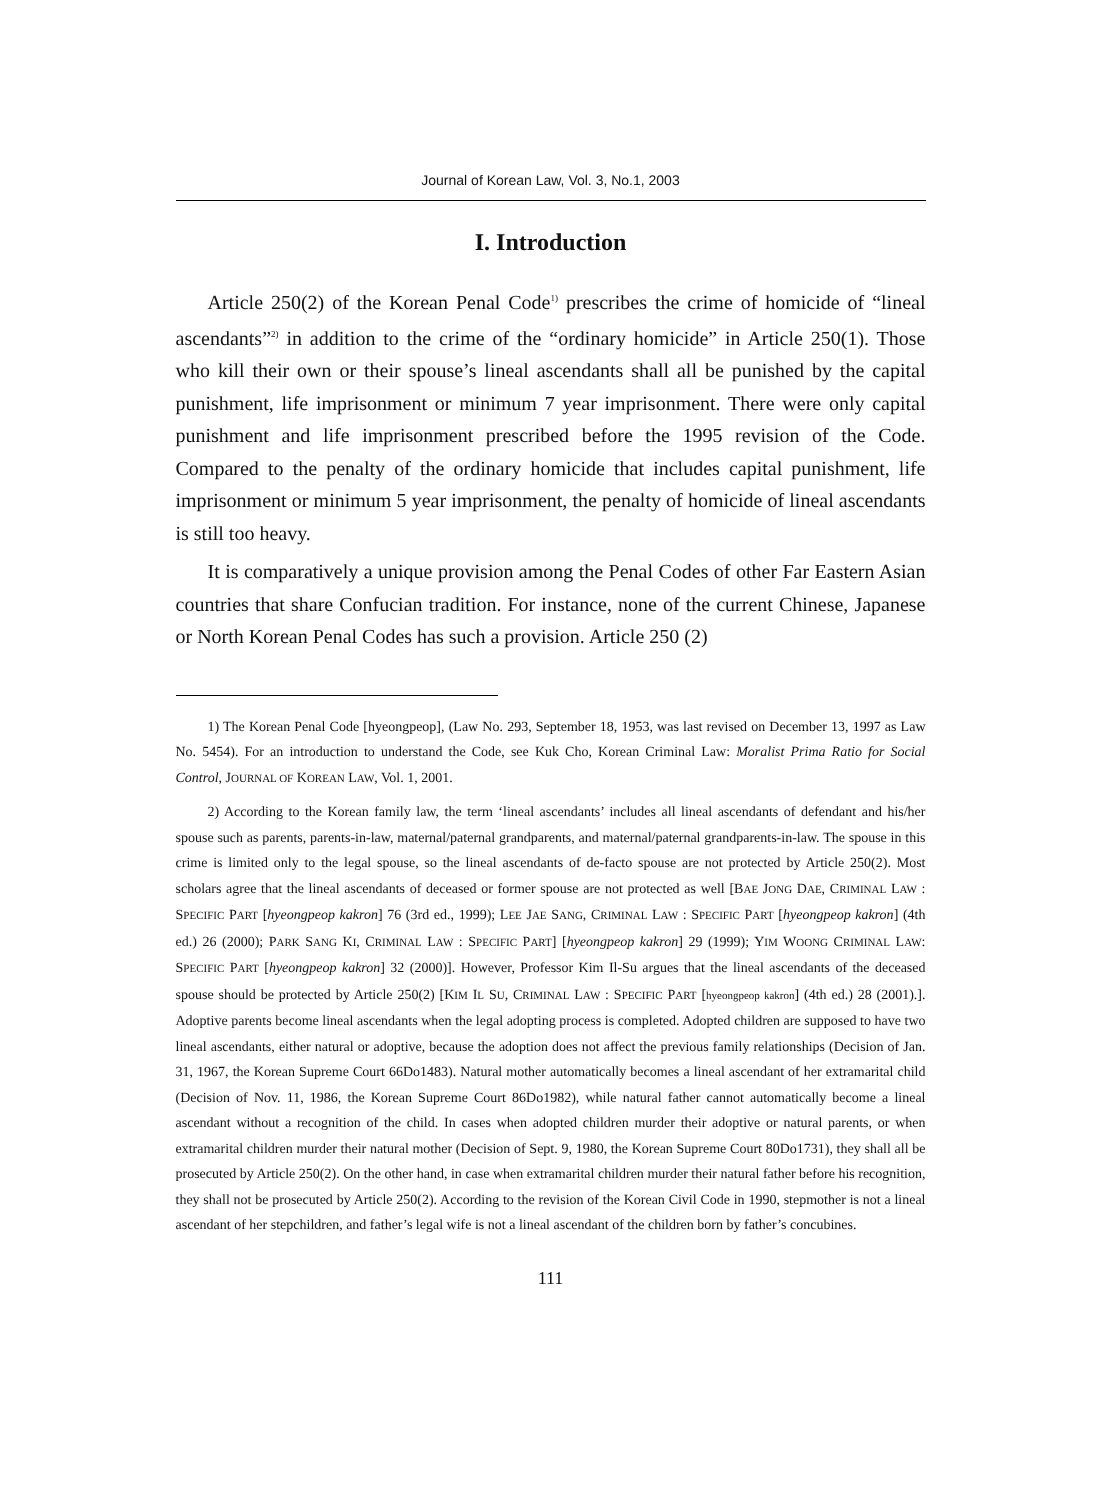Journal of Korean Law, Vol. 3, No.1, 2003
I. Introduction
Article 250(2) of the Korean Penal Code<sup>1)</sup> prescribes the crime of homicide of “lineal ascendants”<sup>2)</sup> in addition to the crime of the “ordinary homicide” in Article 250(1). Those who kill their own or their spouse’s lineal ascendants shall all be punished by the capital punishment, life imprisonment or minimum 7 year imprisonment. There were only capital punishment and life imprisonment prescribed before the 1995 revision of the Code. Compared to the penalty of the ordinary homicide that includes capital punishment, life imprisonment or minimum 5 year imprisonment, the penalty of homicide of lineal ascendants is still too heavy.
It is comparatively a unique provision among the Penal Codes of other Far Eastern Asian countries that share Confucian tradition. For instance, none of the current Chinese, Japanese or North Korean Penal Codes has such a provision. Article 250 (2)
1) The Korean Penal Code [hyeongpeop], (Law No. 293, September 18, 1953, was last revised on December 13, 1997 as Law No. 5454). For an introduction to understand the Code, see Kuk Cho, Korean Criminal Law: Moralist Prima Ratio for Social Control, JOURNAL OF KOREAN LAW, Vol. 1, 2001.
2) According to the Korean family law, the term ‘lineal ascendants’ includes all lineal ascendants of defendant and his/her spouse such as parents, parents-in-law, maternal/paternal grandparents, and maternal/paternal grandparents-in-law. The spouse in this crime is limited only to the legal spouse, so the lineal ascendants of de-facto spouse are not protected by Article 250(2). Most scholars agree that the lineal ascendants of deceased or former spouse are not protected as well [BAE JONG DAE, CRIMINAL LAW : SPECIFIC PART [hyeongpeop kakron] 76 (3rd ed., 1999); LEE JAE SANG, CRIMINAL LAW : SPECIFIC PART [hyeongpeop kakron] (4th ed.) 26 (2000); PARK SANG KI, CRIMINAL LAW : SPECIFIC PART] [hyeongpeop kakron] 29 (1999); YIM WOONG CRIMINAL LAW: SPECIFIC PART [hyeongpeop kakron] 32 (2000)]. However, Professor Kim Il-Su argues that the lineal ascendants of the deceased spouse should be protected by Article 250(2) [KIM IL SU, CRIMINAL LAW : SPECIFIC PART [hyeongpeop kakron] (4th ed.) 28 (2001).]. Adoptive parents become lineal ascendants when the legal adopting process is completed. Adopted children are supposed to have two lineal ascendants, either natural or adoptive, because the adoption does not affect the previous family relationships (Decision of Jan. 31, 1967, the Korean Supreme Court 66Do1483). Natural mother automatically becomes a lineal ascendant of her extramarital child (Decision of Nov. 11, 1986, the Korean Supreme Court 86Do1982), while natural father cannot automatically become a lineal ascendant without a recognition of the child. In cases when adopted children murder their adoptive or natural parents, or when extramarital children murder their natural mother (Decision of Sept. 9, 1980, the Korean Supreme Court 80Do1731), they shall all be prosecuted by Article 250(2). On the other hand, in case when extramarital children murder their natural father before his recognition, they shall not be prosecuted by Article 250(2). According to the revision of the Korean Civil Code in 1990, stepmother is not a lineal ascendant of her stepchildren, and father’s legal wife is not a lineal ascendant of the children born by father’s concubines.
111